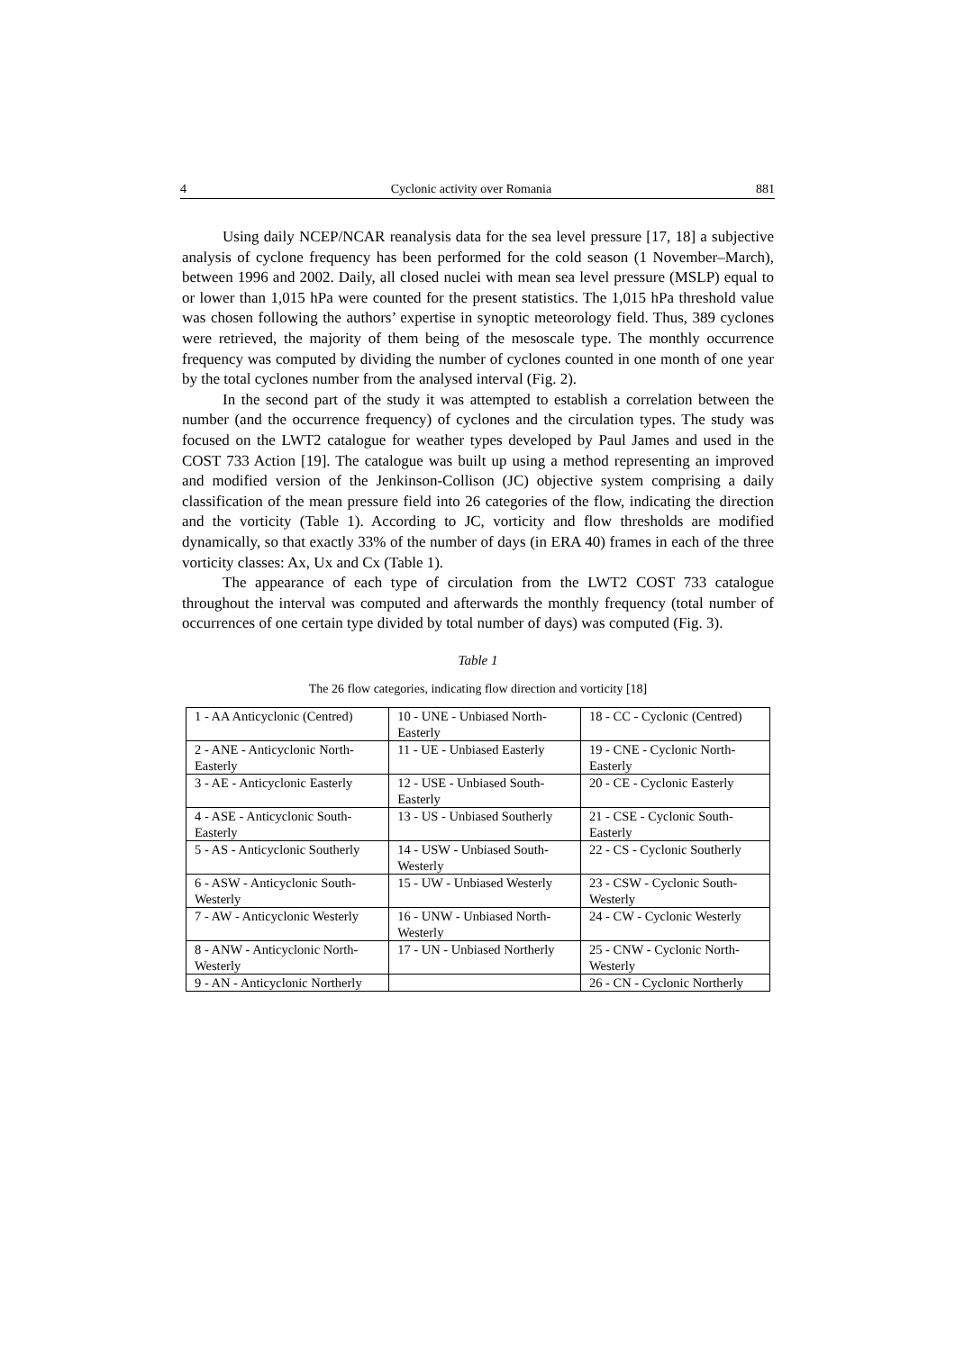4 Cyclonic activity over Romania 881
Using daily NCEP/NCAR reanalysis data for the sea level pressure [17, 18] a subjective analysis of cyclone frequency has been performed for the cold season (1 November–March), between 1996 and 2002. Daily, all closed nuclei with mean sea level pressure (MSLP) equal to or lower than 1,015 hPa were counted for the present statistics. The 1,015 hPa threshold value was chosen following the authors’ expertise in synoptic meteorology field. Thus, 389 cyclones were retrieved, the majority of them being of the mesoscale type. The monthly occurrence frequency was computed by dividing the number of cyclones counted in one month of one year by the total cyclones number from the analysed interval (Fig. 2).
In the second part of the study it was attempted to establish a correlation between the number (and the occurrence frequency) of cyclones and the circulation types. The study was focused on the LWT2 catalogue for weather types developed by Paul James and used in the COST 733 Action [19]. The catalogue was built up using a method representing an improved and modified version of the Jenkinson-Collison (JC) objective system comprising a daily classification of the mean pressure field into 26 categories of the flow, indicating the direction and the vorticity (Table 1). According to JC, vorticity and flow thresholds are modified dynamically, so that exactly 33% of the number of days (in ERA 40) frames in each of the three vorticity classes: Ax, Ux and Cx (Table 1).
The appearance of each type of circulation from the LWT2 COST 733 catalogue throughout the interval was computed and afterwards the monthly frequency (total number of occurrences of one certain type divided by total number of days) was computed (Fig. 3).
Table 1
The 26 flow categories, indicating flow direction and vorticity [18]
| 1 - AA Anticyclonic (Centred) | 10 - UNE - Unbiased North-Easterly | 18 - CC - Cyclonic (Centred) |
| 2 - ANE - Anticyclonic North-Easterly | 11 - UE - Unbiased Easterly | 19 - CNE - Cyclonic North-Easterly |
| 3 - AE - Anticyclonic Easterly | 12 - USE - Unbiased South-Easterly | 20 - CE - Cyclonic Easterly |
| 4 - ASE - Anticyclonic South-Easterly | 13 - US - Unbiased Southerly | 21 - CSE - Cyclonic South-Easterly |
| 5 - AS - Anticyclonic Southerly | 14 - USW - Unbiased South-Westerly | 22 - CS - Cyclonic Southerly |
| 6 - ASW - Anticyclonic South-Westerly | 15 - UW - Unbiased Westerly | 23 - CSW - Cyclonic South-Westerly |
| 7 - AW - Anticyclonic Westerly | 16 - UNW - Unbiased North-Westerly | 24 - CW - Cyclonic Westerly |
| 8 - ANW - Anticyclonic North-Westerly | 17 - UN - Unbiased Northerly | 25 - CNW - Cyclonic North-Westerly |
| 9 - AN - Anticyclonic Northerly | | 26 - CN - Cyclonic Northerly |